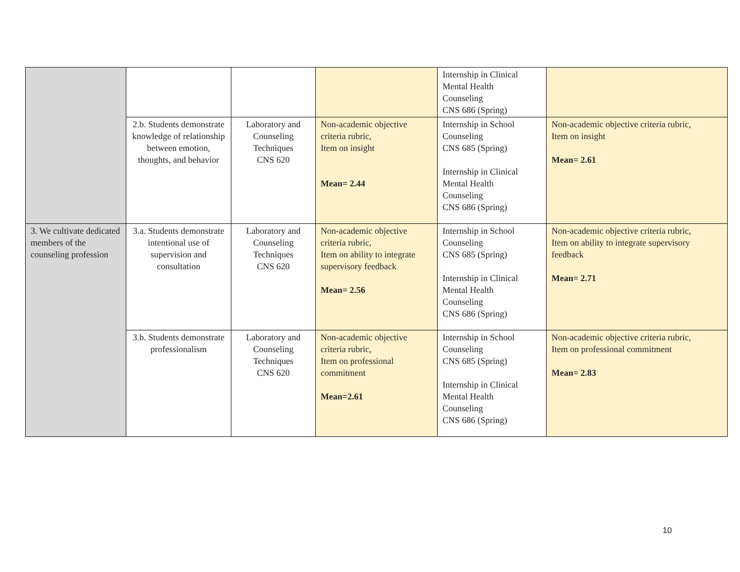| | | | | Internship in Clinical Mental Health Counseling CNS 686 (Spring) | |
| | 2.b. Students demonstrate knowledge of relationship between emotion, thoughts, and behavior | Laboratory and Counseling Techniques CNS 620 | Non-academic objective criteria rubric, Item on insight Mean= 2.44 | Internship in School Counseling CNS 685 (Spring) Internship in Clinical Mental Health Counseling CNS 686 (Spring) | Non-academic objective criteria rubric, Item on insight Mean= 2.61 |
| 3. We cultivate dedicated members of the counseling profession | 3.a. Students demonstrate intentional use of supervision and consultation | Laboratory and Counseling Techniques CNS 620 | Non-academic objective criteria rubric, Item on ability to integrate supervisory feedback Mean= 2.56 | Internship in School Counseling CNS 685 (Spring) Internship in Clinical Mental Health Counseling CNS 686 (Spring) | Non-academic objective criteria rubric, Item on ability to integrate supervisory feedback Mean= 2.71 |
| | 3.b. Students demonstrate professionalism | Laboratory and Counseling Techniques CNS 620 | Non-academic objective criteria rubric, Item on professional commitment Mean=2.61 | Internship in School Counseling CNS 685 (Spring) Internship in Clinical Mental Health Counseling CNS 686 (Spring) | Non-academic objective criteria rubric, Item on professional commitment Mean= 2.83 |
10